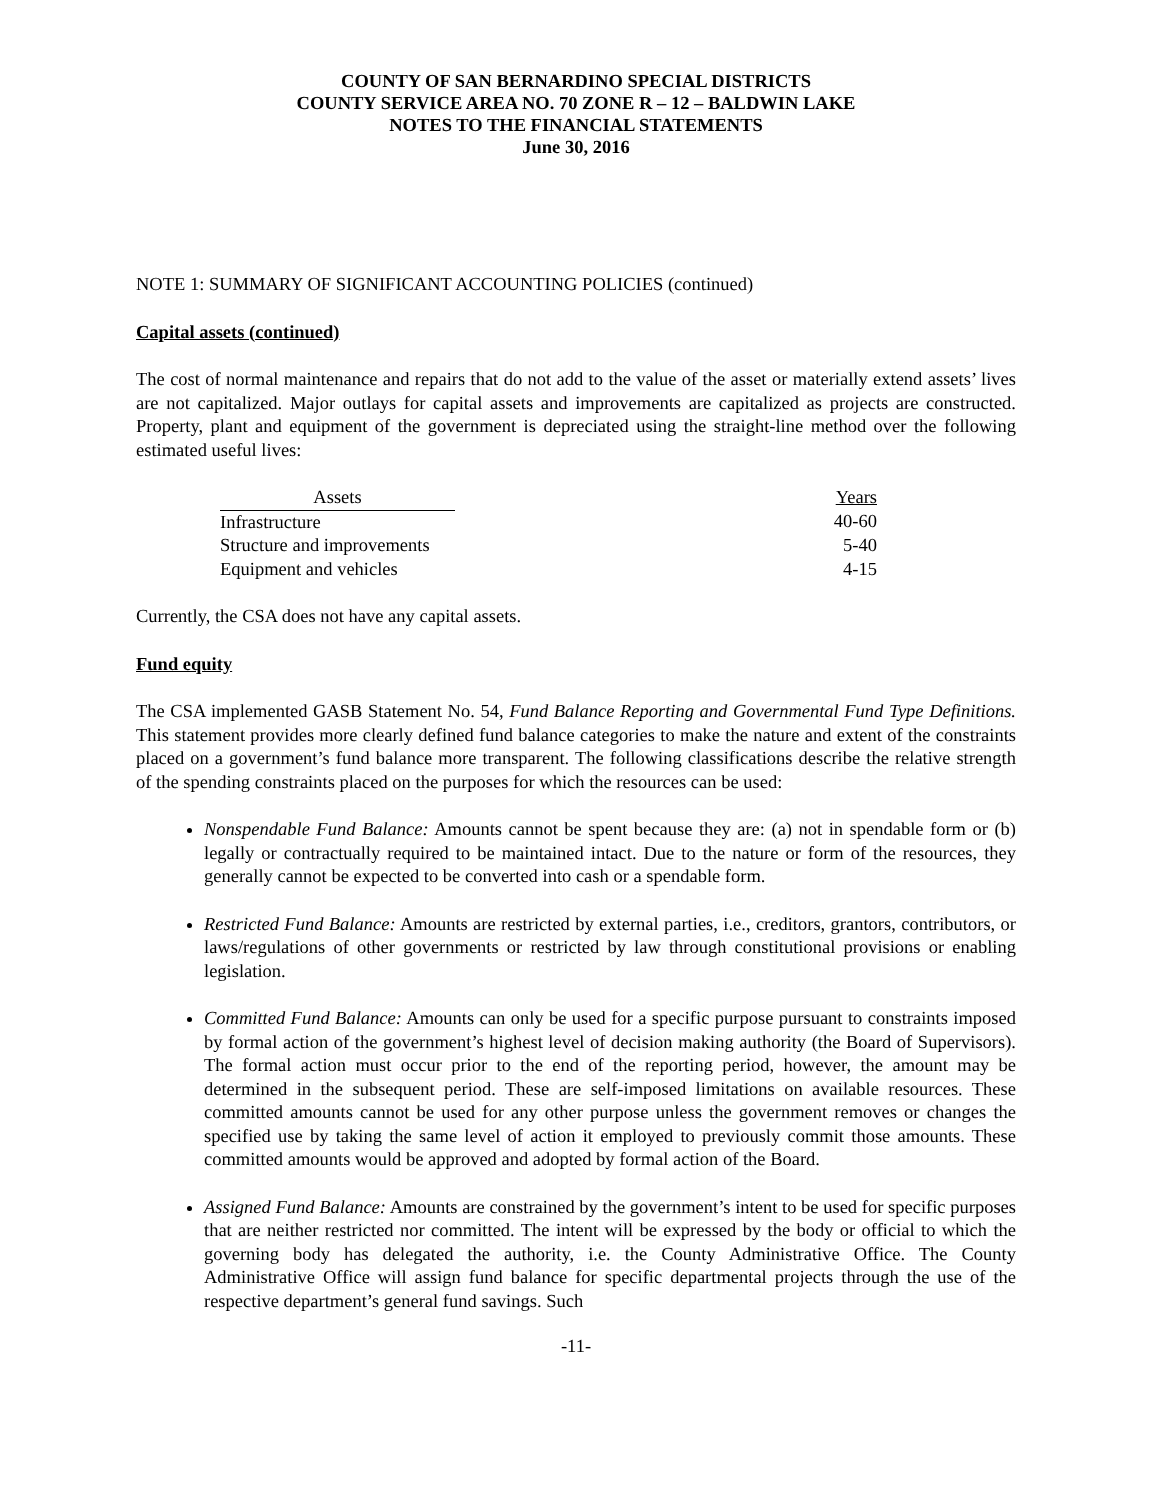COUNTY OF SAN BERNARDINO SPECIAL DISTRICTS
COUNTY SERVICE AREA NO. 70 ZONE R – 12 – BALDWIN LAKE
NOTES TO THE FINANCIAL STATEMENTS
June 30, 2016
NOTE 1: SUMMARY OF SIGNIFICANT ACCOUNTING POLICIES (continued)
Capital assets (continued)
The cost of normal maintenance and repairs that do not add to the value of the asset or materially extend assets’ lives are not capitalized. Major outlays for capital assets and improvements are capitalized as projects are constructed. Property, plant and equipment of the government is depreciated using the straight-line method over the following estimated useful lives:
| Assets | | Years |
| --- | --- | --- |
| Infrastructure | | 40-60 |
| Structure and improvements | | 5-40 |
| Equipment and vehicles | | 4-15 |
Currently, the CSA does not have any capital assets.
Fund equity
The CSA implemented GASB Statement No. 54, Fund Balance Reporting and Governmental Fund Type Definitions. This statement provides more clearly defined fund balance categories to make the nature and extent of the constraints placed on a government’s fund balance more transparent. The following classifications describe the relative strength of the spending constraints placed on the purposes for which the resources can be used:
Nonspendable Fund Balance: Amounts cannot be spent because they are: (a) not in spendable form or (b) legally or contractually required to be maintained intact. Due to the nature or form of the resources, they generally cannot be expected to be converted into cash or a spendable form.
Restricted Fund Balance: Amounts are restricted by external parties, i.e., creditors, grantors, contributors, or laws/regulations of other governments or restricted by law through constitutional provisions or enabling legislation.
Committed Fund Balance: Amounts can only be used for a specific purpose pursuant to constraints imposed by formal action of the government’s highest level of decision making authority (the Board of Supervisors). The formal action must occur prior to the end of the reporting period, however, the amount may be determined in the subsequent period. These are self-imposed limitations on available resources. These committed amounts cannot be used for any other purpose unless the government removes or changes the specified use by taking the same level of action it employed to previously commit those amounts. These committed amounts would be approved and adopted by formal action of the Board.
Assigned Fund Balance: Amounts are constrained by the government’s intent to be used for specific purposes that are neither restricted nor committed. The intent will be expressed by the body or official to which the governing body has delegated the authority, i.e. the County Administrative Office. The County Administrative Office will assign fund balance for specific departmental projects through the use of the respective department’s general fund savings. Such
-11-